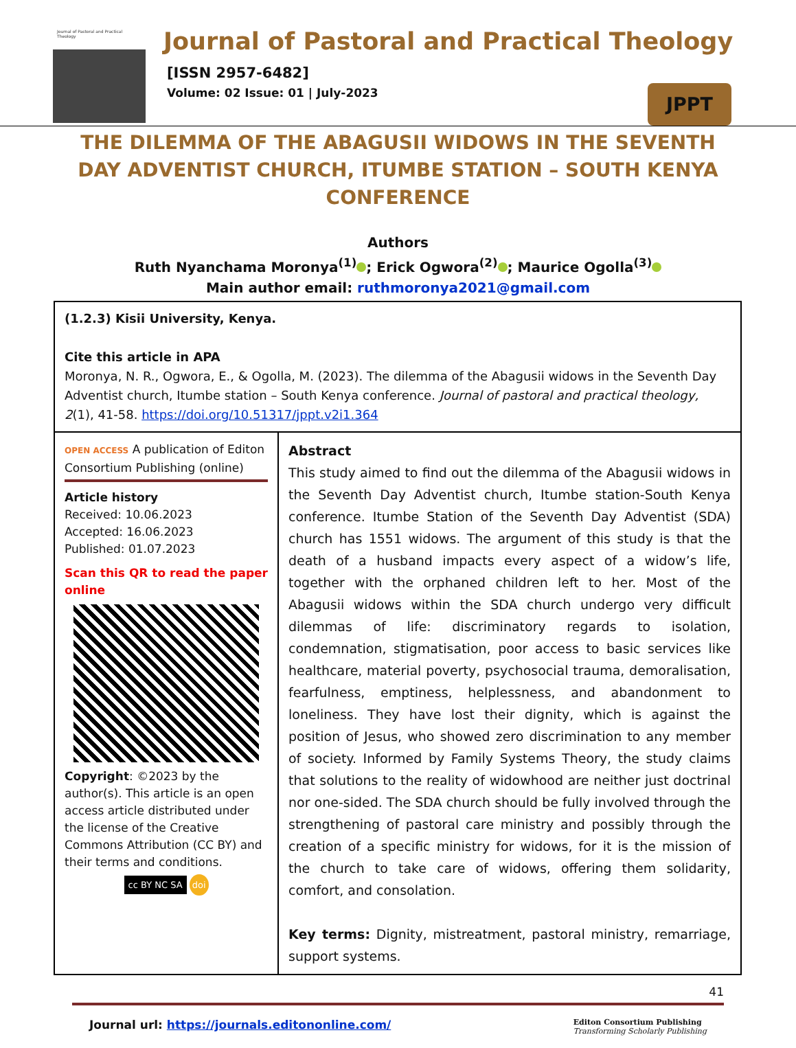Journal of Pastoral and Practical Theology
Journal of Pastoral and Practical Theology
[ISSN 2957-6482]
Volume: 02 Issue: 01 | July-2023
JPPT
THE DILEMMA OF THE ABAGUSII WIDOWS IN THE SEVENTH DAY ADVENTIST CHURCH, ITUMBE STATION – SOUTH KENYA CONFERENCE
Authors
Ruth Nyanchama Moronya<sup>(1)</sup> ; Erick Ogwora<sup>(2)</sup> ; Maurice Ogolla<sup>(3)</sup>
Main author email: ruthmoronya2021@gmail.com
(1.2.3) Kisii University, Kenya.
Cite this article in APA
Moronya, N. R., Ogwora, E., & Ogolla, M. (2023). The dilemma of the Abagusii widows in the Seventh Day Adventist church, Itumbe station – South Kenya conference. Journal of pastoral and practical theology, 2(1), 41-58. https://doi.org/10.51317/jppt.v2i1.364
OPEN ACCESS A publication of Editon Consortium Publishing (online)
Article history
Received: 10.06.2023
Accepted: 16.06.2023
Published: 01.07.2023
Scan this QR to read the paper online
Copyright: ©2023 by the author(s). This article is an open access article distributed under the license of the Creative Commons Attribution (CC BY) and their terms and conditions.
cc BY NC SA doi
Abstract
This study aimed to find out the dilemma of the Abagusii widows in the Seventh Day Adventist church, Itumbe station-South Kenya conference. Itumbe Station of the Seventh Day Adventist (SDA) church has 1551 widows. The argument of this study is that the death of a husband impacts every aspect of a widow’s life, together with the orphaned children left to her. Most of the Abagusii widows within the SDA church undergo very difficult dilemmas of life: discriminatory regards to isolation, condemnation, stigmatisation, poor access to basic services like healthcare, material poverty, psychosocial trauma, demoralisation, fearfulness, emptiness, helplessness, and abandonment to loneliness. They have lost their dignity, which is against the position of Jesus, who showed zero discrimination to any member of society. Informed by Family Systems Theory, the study claims that solutions to the reality of widowhood are neither just doctrinal nor one-sided. The SDA church should be fully involved through the strengthening of pastoral care ministry and possibly through the creation of a specific ministry for widows, for it is the mission of the church to take care of widows, offering them solidarity, comfort, and consolation.
Key terms: Dignity, mistreatment, pastoral ministry, remarriage, support systems.
41
Journal url: https://journals.editononline.com/ Editon Consortium Publishing
Transforming Scholarly Publishing